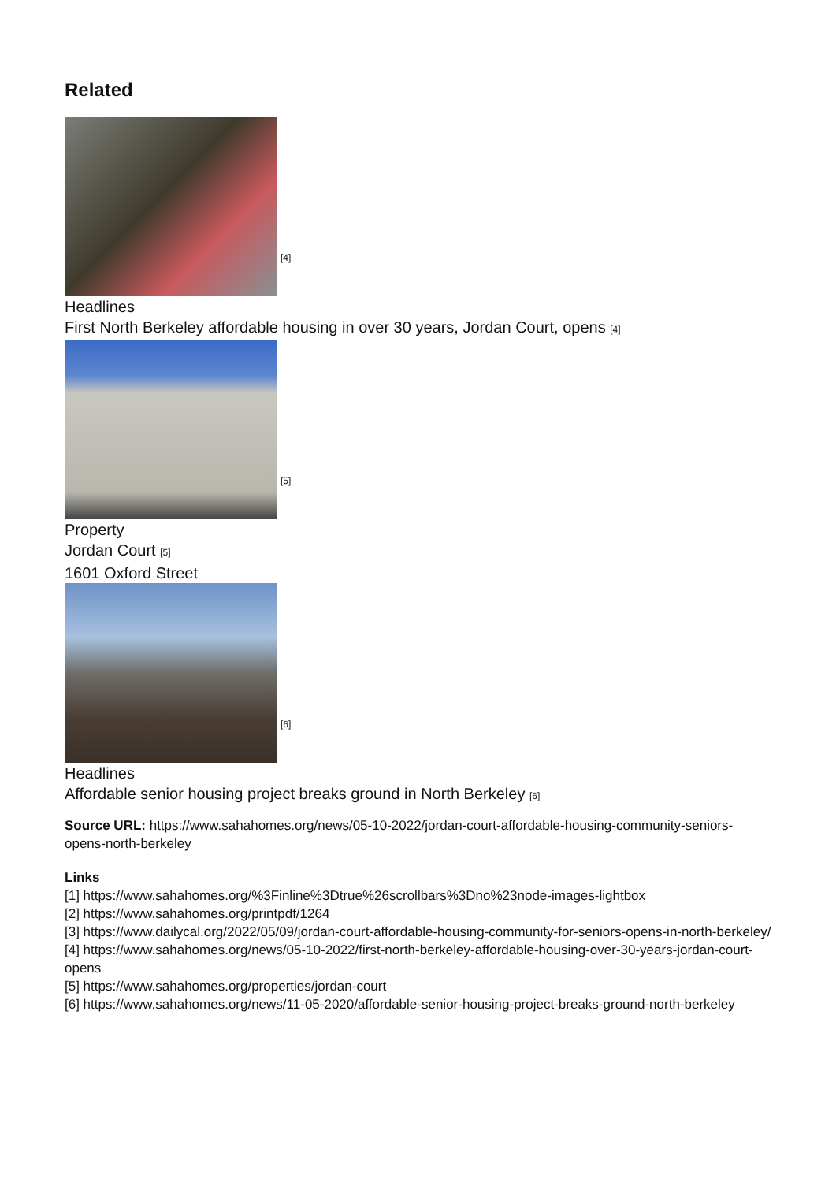Related
[4]
Headlines
First North Berkeley affordable housing in over 30 years, Jordan Court, opens [4]
[5]
Property
Jordan Court [5]
1601 Oxford Street
[6]
Headlines
Affordable senior housing project breaks ground in North Berkeley [6]
Source URL: https://www.sahahomes.org/news/05-10-2022/jordan-court-affordable-housing-community-seniors-opens-north-berkeley
Links
[1] https://www.sahahomes.org/%3Finline%3Dtrue%26scrollbars%3Dno%23node-images-lightbox
[2] https://www.sahahomes.org/printpdf/1264
[3] https://www.dailycal.org/2022/05/09/jordan-court-affordable-housing-community-for-seniors-opens-in-north-berkeley/
[4] https://www.sahahomes.org/news/05-10-2022/first-north-berkeley-affordable-housing-over-30-years-jordan-court-opens
[5] https://www.sahahomes.org/properties/jordan-court
[6] https://www.sahahomes.org/news/11-05-2020/affordable-senior-housing-project-breaks-ground-north-berkeley